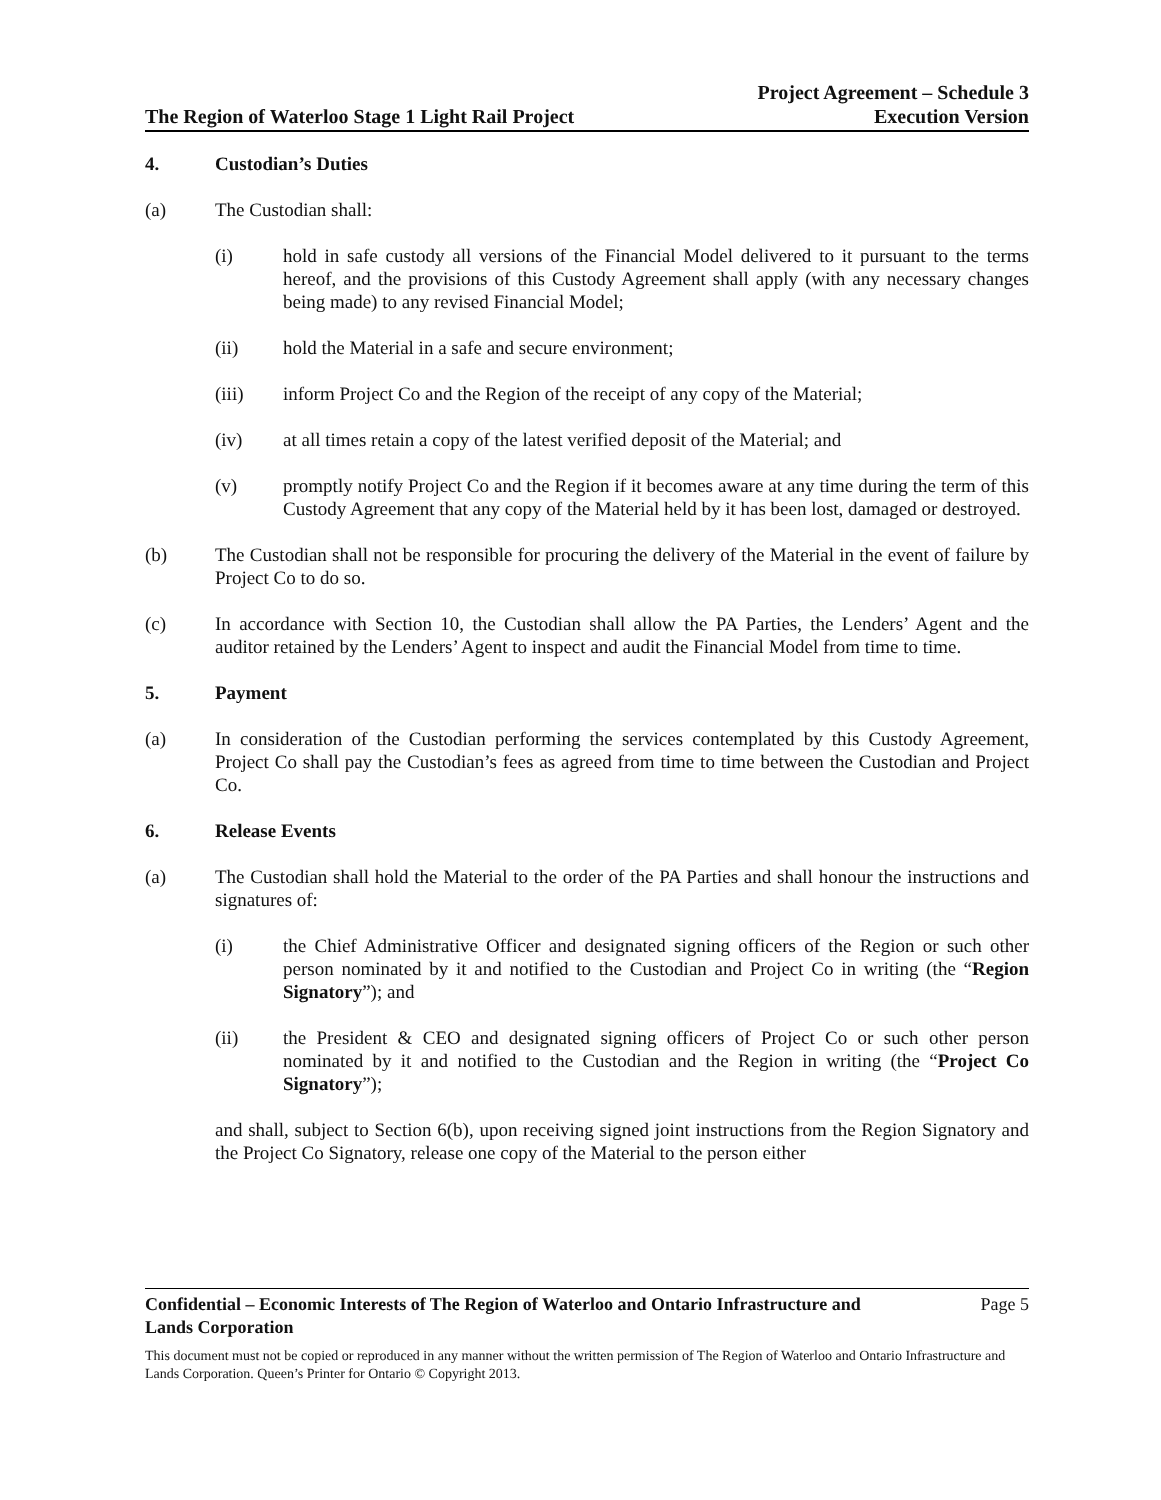The Region of Waterloo Stage 1 Light Rail Project
Project Agreement – Schedule 3
Execution Version
4. Custodian’s Duties
(a) The Custodian shall:
(i) hold in safe custody all versions of the Financial Model delivered to it pursuant to the terms hereof, and the provisions of this Custody Agreement shall apply (with any necessary changes being made) to any revised Financial Model;
(ii) hold the Material in a safe and secure environment;
(iii) inform Project Co and the Region of the receipt of any copy of the Material;
(iv) at all times retain a copy of the latest verified deposit of the Material; and
(v) promptly notify Project Co and the Region if it becomes aware at any time during the term of this Custody Agreement that any copy of the Material held by it has been lost, damaged or destroyed.
(b) The Custodian shall not be responsible for procuring the delivery of the Material in the event of failure by Project Co to do so.
(c) In accordance with Section 10, the Custodian shall allow the PA Parties, the Lenders’ Agent and the auditor retained by the Lenders’ Agent to inspect and audit the Financial Model from time to time.
5. Payment
(a) In consideration of the Custodian performing the services contemplated by this Custody Agreement, Project Co shall pay the Custodian’s fees as agreed from time to time between the Custodian and Project Co.
6. Release Events
(a) The Custodian shall hold the Material to the order of the PA Parties and shall honour the instructions and signatures of:
(i) the Chief Administrative Officer and designated signing officers of the Region or such other person nominated by it and notified to the Custodian and Project Co in writing (the “Region Signatory”); and
(ii) the President & CEO and designated signing officers of Project Co or such other person nominated by it and notified to the Custodian and the Region in writing (the “Project Co Signatory”);
and shall, subject to Section 6(b), upon receiving signed joint instructions from the Region Signatory and the Project Co Signatory, release one copy of the Material to the person either
Confidential – Economic Interests of The Region of Waterloo and Ontario Infrastructure and
Lands Corporation
Page 5
This document must not be copied or reproduced in any manner without the written permission of The Region of Waterloo and Ontario Infrastructure and Lands Corporation. Queen’s Printer for Ontario © Copyright 2013.